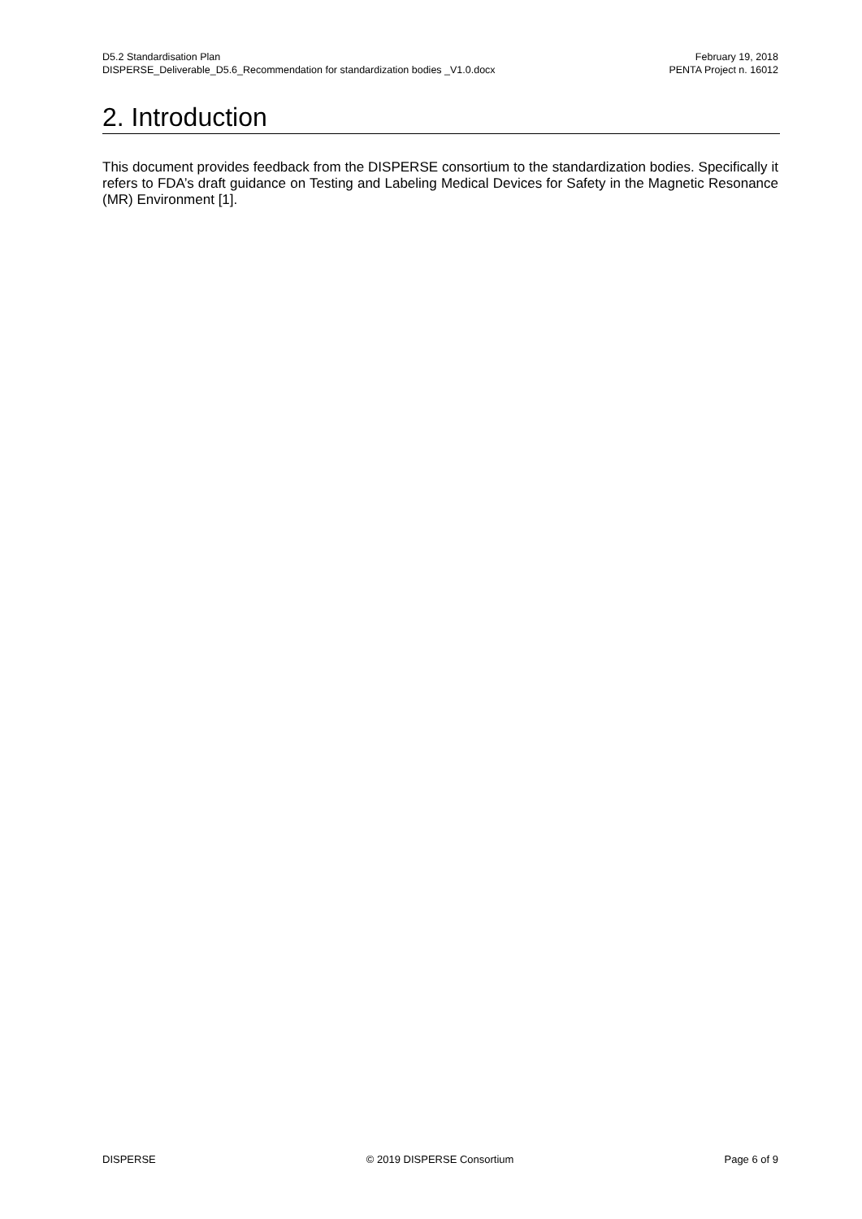D5.2 Standardisation Plan
DISPERSE_Deliverable_D5.6_Recommendation for standardization bodies _V1.0.docx
February 19, 2018
PENTA Project n. 16012
2. Introduction
This document provides feedback from the DISPERSE consortium to the standardization bodies. Specifically it refers to FDA’s draft guidance on Testing and Labeling Medical Devices for Safety in the Magnetic Resonance (MR) Environment [1].
DISPERSE © 2019 DISPERSE Consortium Page 6 of 9